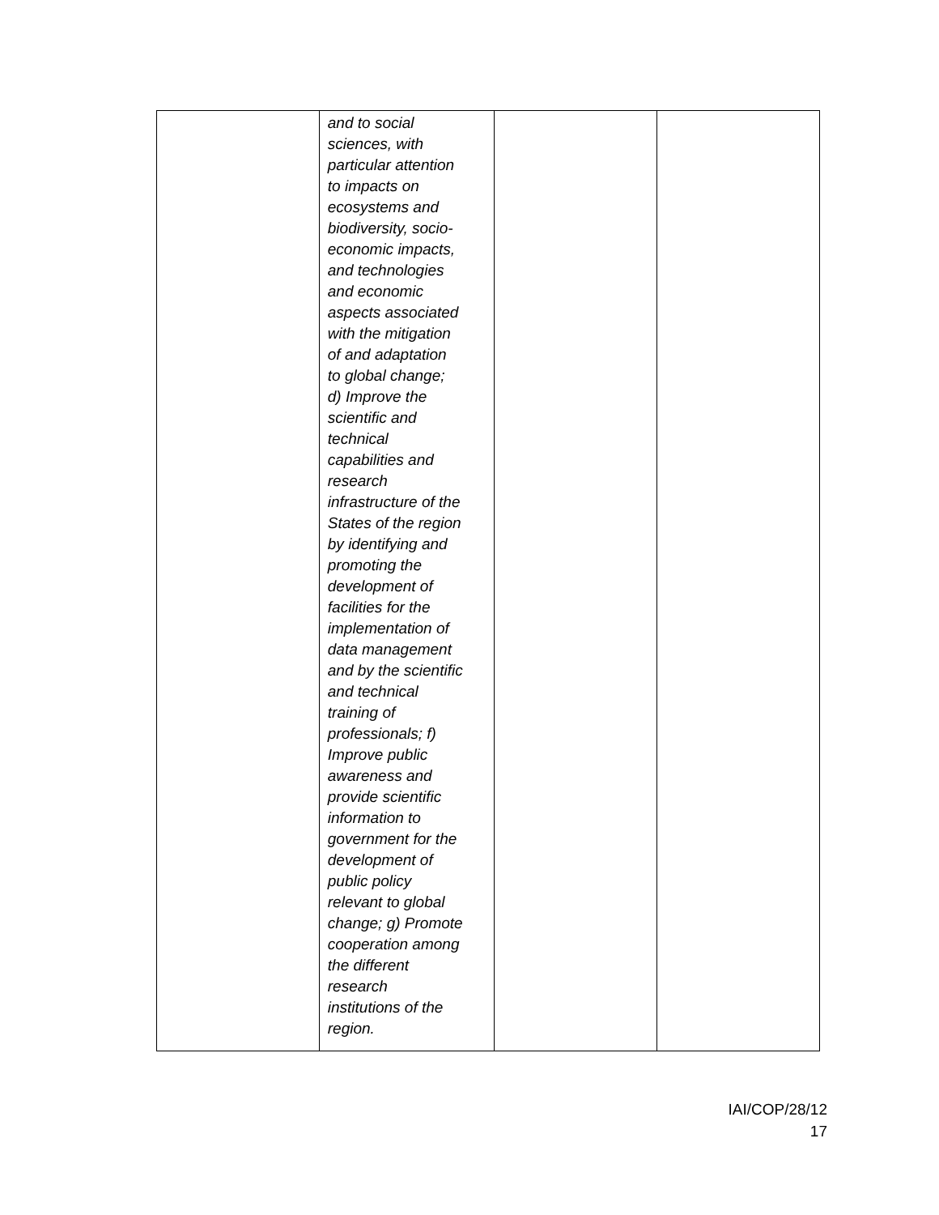| | and to social sciences, with particular attention to impacts on ecosystems and biodiversity, socio- economic impacts, and technologies and economic aspects associated with the mitigation of and adaptation to global change; d) Improve the scientific and technical capabilities and research infrastructure of the States of the region by identifying and promoting the development of facilities for the implementation of data management and by the scientific and technical training of professionals; f) Improve public awareness and provide scientific information to government for the development of public policy relevant to global change; g) Promote cooperation among the different research institutions of the region. | | |
IAI/COP/28/12
17